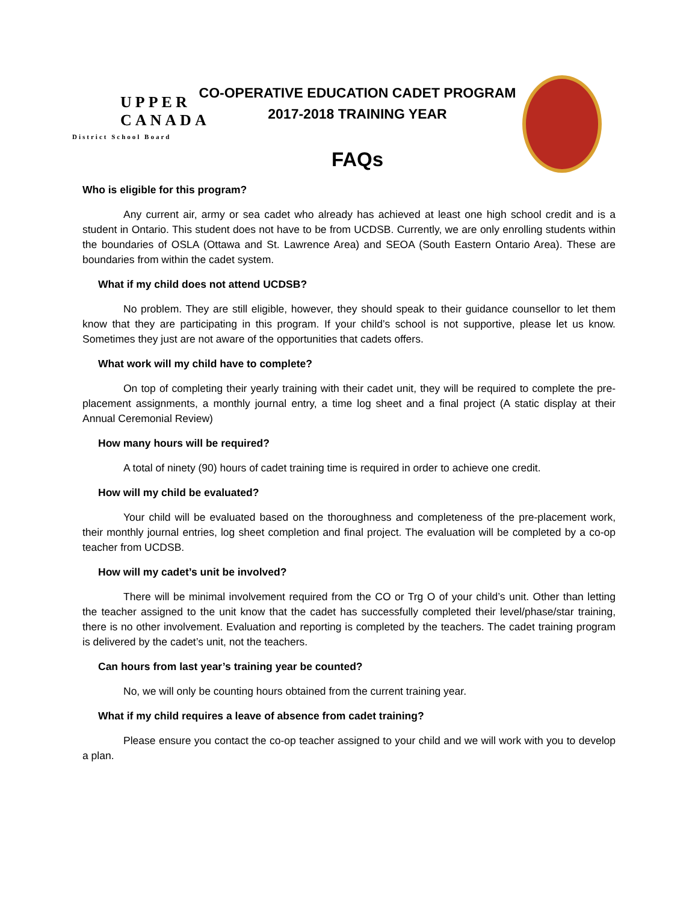UPPER CANADA
District School Board
CO-OPERATIVE EDUCATION CADET PROGRAM
2017-2018 TRAINING YEAR
FAQs
Who is eligible for this program?
Any current air, army or sea cadet who already has achieved at least one high school credit and is a student in Ontario. This student does not have to be from UCDSB. Currently, we are only enrolling students within the boundaries of OSLA (Ottawa and St. Lawrence Area) and SEOA (South Eastern Ontario Area). These are boundaries from within the cadet system.
What if my child does not attend UCDSB?
No problem. They are still eligible, however, they should speak to their guidance counsellor to let them know that they are participating in this program. If your child’s school is not supportive, please let us know. Sometimes they just are not aware of the opportunities that cadets offers.
What work will my child have to complete?
On top of completing their yearly training with their cadet unit, they will be required to complete the pre-placement assignments, a monthly journal entry, a time log sheet and a final project (A static display at their Annual Ceremonial Review)
How many hours will be required?
A total of ninety (90) hours of cadet training time is required in order to achieve one credit.
How will my child be evaluated?
Your child will be evaluated based on the thoroughness and completeness of the pre-placement work, their monthly journal entries, log sheet completion and final project. The evaluation will be completed by a co-op teacher from UCDSB.
How will my cadet’s unit be involved?
There will be minimal involvement required from the CO or Trg O of your child’s unit. Other than letting the teacher assigned to the unit know that the cadet has successfully completed their level/phase/star training, there is no other involvement. Evaluation and reporting is completed by the teachers. The cadet training program is delivered by the cadet’s unit, not the teachers.
Can hours from last year’s training year be counted?
No, we will only be counting hours obtained from the current training year.
What if my child requires a leave of absence from cadet training?
Please ensure you contact the co-op teacher assigned to your child and we will work with you to develop a plan.